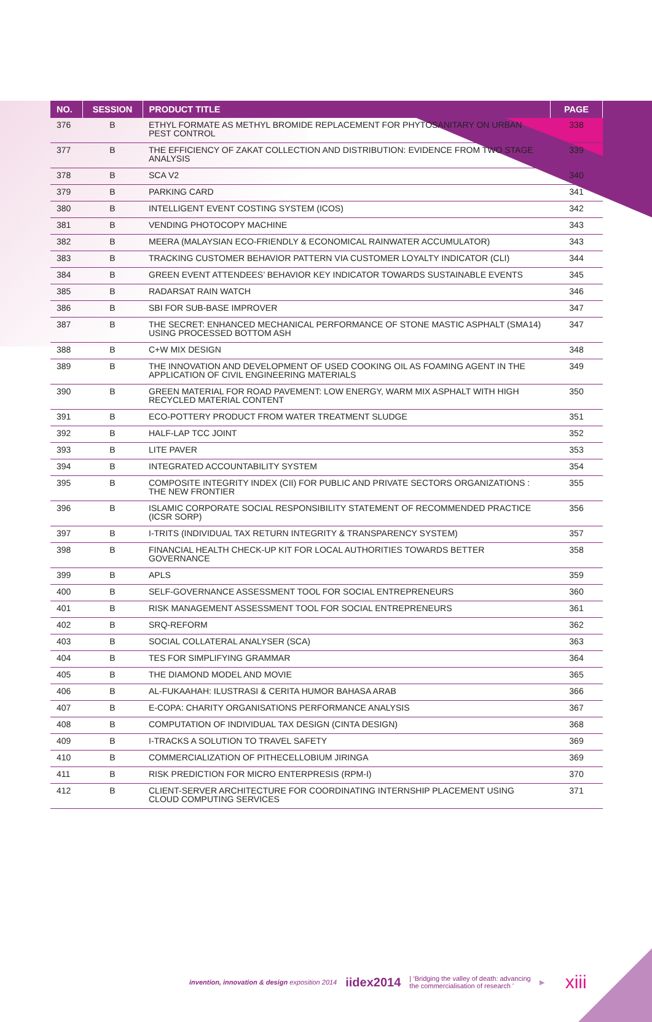| NO. | SESSION | PRODUCT TITLE | PAGE |
| --- | --- | --- | --- |
| 376 | B | ETHYL FORMATE AS METHYL BROMIDE REPLACEMENT FOR PHYTOSANITARY ON URBAN PEST CONTROL | 338 |
| 377 | B | THE EFFICIENCY OF ZAKAT COLLECTION AND DISTRIBUTION: EVIDENCE FROM TWO STAGE ANALYSIS | 339 |
| 378 | B | SCA V2 | 340 |
| 379 | B | PARKING CARD | 341 |
| 380 | B | INTELLIGENT EVENT COSTING SYSTEM (ICOS) | 342 |
| 381 | B | VENDING PHOTOCOPY MACHINE | 343 |
| 382 | B | MEERA (MALAYSIAN ECO-FRIENDLY & ECONOMICAL RAINWATER ACCUMULATOR) | 343 |
| 383 | B | TRACKING CUSTOMER BEHAVIOR PATTERN VIA CUSTOMER LOYALTY INDICATOR (CLI) | 344 |
| 384 | B | GREEN EVENT ATTENDEES’ BEHAVIOR KEY INDICATOR TOWARDS SUSTAINABLE EVENTS | 345 |
| 385 | B | RADARSAT RAIN WATCH | 346 |
| 386 | B | SBI FOR SUB-BASE IMPROVER | 347 |
| 387 | B | THE SECRET: ENHANCED MECHANICAL PERFORMANCE OF STONE MASTIC ASPHALT (SMA14) USING PROCESSED BOTTOM ASH | 347 |
| 388 | B | C+W MIX DESIGN | 348 |
| 389 | B | THE INNOVATION AND DEVELOPMENT OF USED COOKING OIL AS FOAMING AGENT IN THE APPLICATION OF CIVIL ENGINEERING MATERIALS | 349 |
| 390 | B | GREEN MATERIAL FOR ROAD PAVEMENT: LOW ENERGY, WARM MIX ASPHALT WITH HIGH RECYCLED MATERIAL CONTENT | 350 |
| 391 | B | ECO-POTTERY PRODUCT FROM WATER TREATMENT SLUDGE | 351 |
| 392 | B | HALF-LAP TCC JOINT | 352 |
| 393 | B | LITE PAVER | 353 |
| 394 | B | INTEGRATED ACCOUNTABILITY SYSTEM | 354 |
| 395 | B | COMPOSITE INTEGRITY INDEX (CII) FOR PUBLIC AND PRIVATE SECTORS ORGANIZATIONS : THE NEW FRONTIER | 355 |
| 396 | B | ISLAMIC CORPORATE SOCIAL RESPONSIBILITY STATEMENT OF RECOMMENDED PRACTICE (ICSR SORP) | 356 |
| 397 | B | I-TRITS (INDIVIDUAL TAX RETURN INTEGRITY & TRANSPARENCY SYSTEM) | 357 |
| 398 | B | FINANCIAL HEALTH CHECK-UP KIT FOR LOCAL AUTHORITIES TOWARDS BETTER GOVERNANCE | 358 |
| 399 | B | APLS | 359 |
| 400 | B | SELF-GOVERNANCE ASSESSMENT TOOL FOR SOCIAL ENTREPRENEURS | 360 |
| 401 | B | RISK MANAGEMENT ASSESSMENT TOOL FOR SOCIAL ENTREPRENEURS | 361 |
| 402 | B | SRQ-REFORM | 362 |
| 403 | B | SOCIAL COLLATERAL ANALYSER (SCA) | 363 |
| 404 | B | TES FOR SIMPLIFYING GRAMMAR | 364 |
| 405 | B | THE DIAMOND MODEL AND MOVIE | 365 |
| 406 | B | AL-FUKAAHAH: ILUSTRASI & CERITA HUMOR BAHASA ARAB | 366 |
| 407 | B | E-COPA: CHARITY ORGANISATIONS PERFORMANCE ANALYSIS | 367 |
| 408 | B | COMPUTATION OF INDIVIDUAL TAX DESIGN (CINTA DESIGN) | 368 |
| 409 | B | I-TRACKS A SOLUTION TO TRAVEL SAFETY | 369 |
| 410 | B | COMMERCIALIZATION OF PITHECELLOBIUM JIRINGA | 369 |
| 411 | B | RISK PREDICTION FOR MICRO ENTERPRESIS (RPM-I) | 370 |
| 412 | B | CLIENT-SERVER ARCHITECTURE FOR COORDINATING INTERNSHIP PLACEMENT USING CLOUD COMPUTING SERVICES | 371 |
invention, innovation & design exposition 2014 iidex2014 | ‘Bridging the valley of death: advancing
the commercialisation of research ’ ▶ xiii